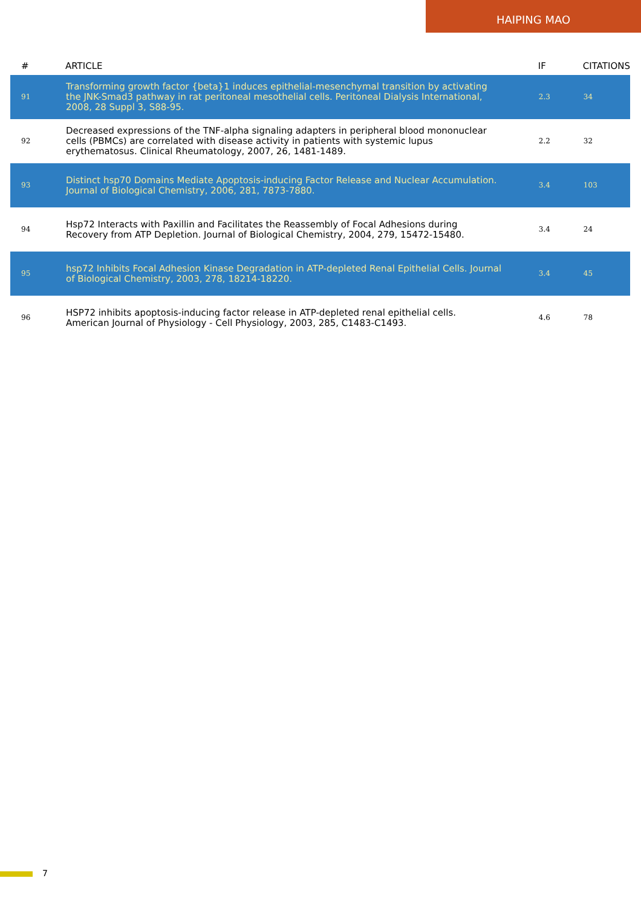HAIPING MAO
| # | ARTICLE | IF | CITATIONS |
| --- | --- | --- | --- |
| 91 | Transforming growth factor {beta}1 induces epithelial-mesenchymal transition by activating the JNK-Smad3 pathway in rat peritoneal mesothelial cells. Peritoneal Dialysis International, 2008, 28 Suppl 3, S88-95. | 2.3 | 34 |
| 92 | Decreased expressions of the TNF-alpha signaling adapters in peripheral blood mononuclear cells (PBMCs) are correlated with disease activity in patients with systemic lupus erythematosus. Clinical Rheumatology, 2007, 26, 1481-1489. | 2.2 | 32 |
| 93 | Distinct hsp70 Domains Mediate Apoptosis-inducing Factor Release and Nuclear Accumulation. Journal of Biological Chemistry, 2006, 281, 7873-7880. | 3.4 | 103 |
| 94 | Hsp72 Interacts with Paxillin and Facilitates the Reassembly of Focal Adhesions during Recovery from ATP Depletion. Journal of Biological Chemistry, 2004, 279, 15472-15480. | 3.4 | 24 |
| 95 | hsp72 Inhibits Focal Adhesion Kinase Degradation in ATP-depleted Renal Epithelial Cells. Journal of Biological Chemistry, 2003, 278, 18214-18220. | 3.4 | 45 |
| 96 | HSP72 inhibits apoptosis-inducing factor release in ATP-depleted renal epithelial cells. American Journal of Physiology - Cell Physiology, 2003, 285, C1483-C1493. | 4.6 | 78 |
7